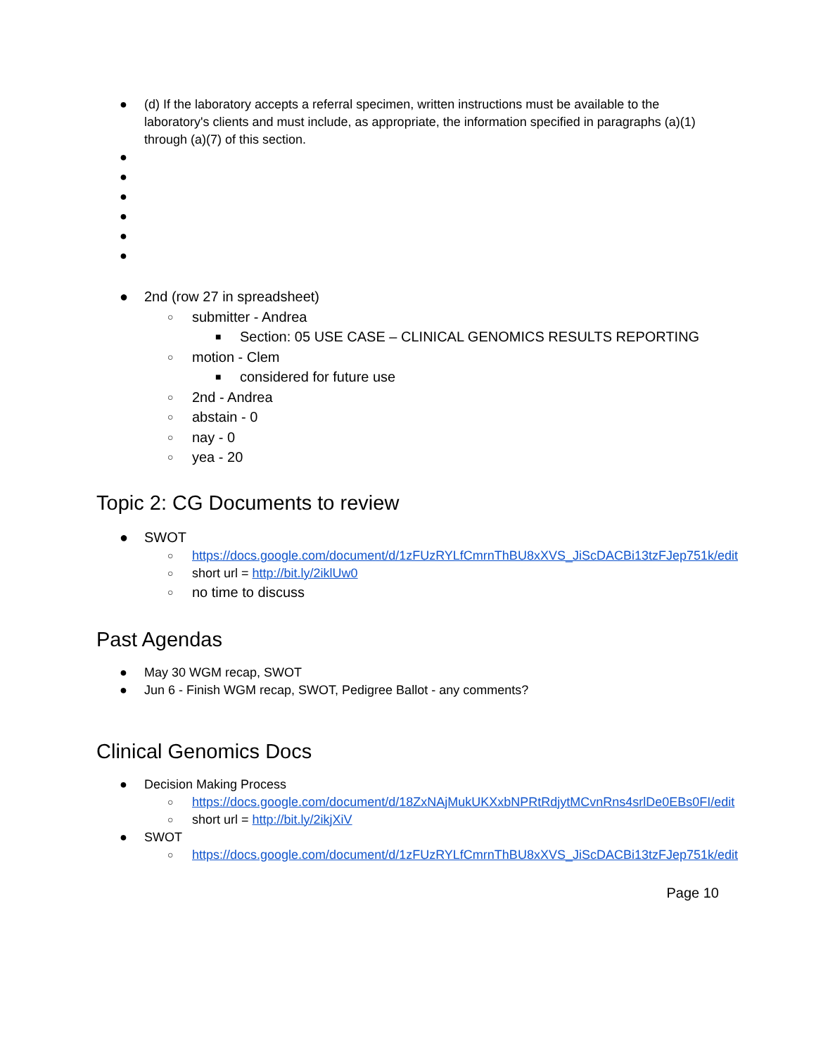● (d) If the laboratory accepts a referral specimen, written instructions must be available to the laboratory's clients and must include, as appropriate, the information specified in paragraphs (a)(1) through (a)(7) of this section.
● ● ● ● ● ● ● 2nd (row 27 in spreadsheet)
○ submitter - Andrea
■ Section: 05 USE CASE – CLINICAL GENOMICS RESULTS REPORTING
○ motion - Clem
■ considered for future use
○ 2nd - Andrea
○ abstain - 0
○ nay - 0
○ yea - 20
Topic 2: CG Documents to review
● SWOT
○ https://docs.google.com/document/d/1zFUzRYLfCmrnThBU8xXVS_JiScDACBi13tzFJep751k/edit
○ short url = http://bit.ly/2iklUw0
○ no time to discuss
Past Agendas
● May 30 WGM recap, SWOT
● Jun 6 - Finish WGM recap, SWOT, Pedigree Ballot - any comments?
Clinical Genomics Docs
● Decision Making Process
○ https://docs.google.com/document/d/18ZxNAjMukUKXxbNPRtRdjytMCvnRns4srlDe0EBs0FI/edit
○ short url = http://bit.ly/2ikjXiV
● SWOT
○ https://docs.google.com/document/d/1zFUzRYLfCmrnThBU8xXVS_JiScDACBi13tzFJep751k/edit
Page 10